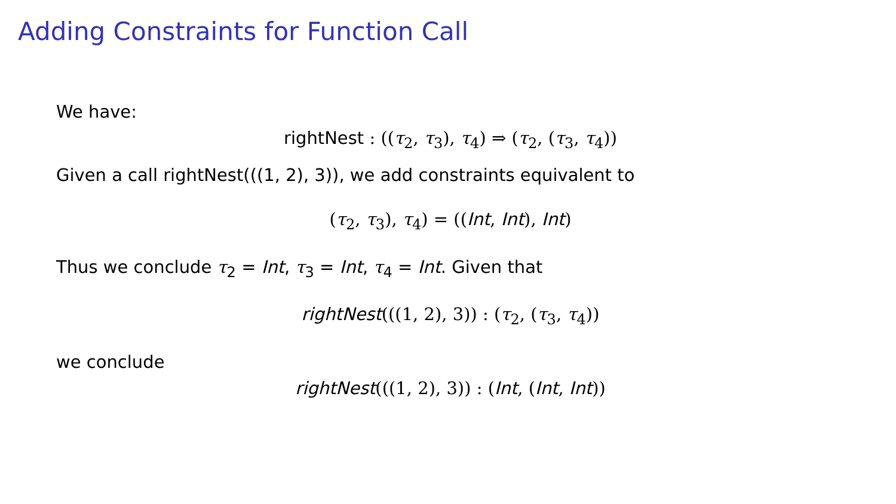Adding Constraints for Function Call
We have:
rightNest : ((τ<sub>2</sub>, τ<sub>3</sub>), τ<sub>4</sub>) ⇒ (τ<sub>2</sub>, (τ<sub>3</sub>, τ<sub>4</sub>))
Given a call rightNest(((1, 2), 3)), we add constraints equivalent to
(τ<sub>2</sub>, τ<sub>3</sub>), τ<sub>4</sub>) = ((Int, Int), Int)
Thus we conclude τ<sub>2</sub> = Int, τ<sub>3</sub> = Int, τ<sub>4</sub> = Int. Given that
rightNest(((1, 2), 3)) : (τ<sub>2</sub>, (τ<sub>3</sub>, τ<sub>4</sub>))
we conclude
rightNest(((1, 2), 3)) : (Int, (Int, Int))